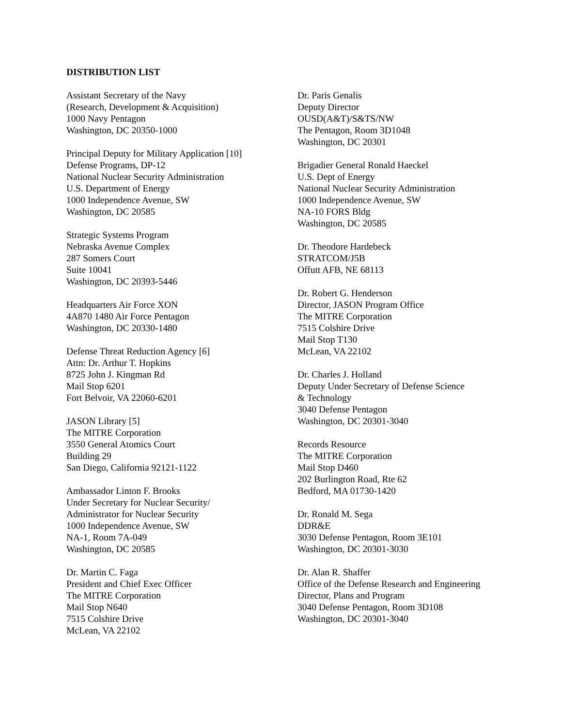DISTRIBUTION LIST
Assistant Secretary of the Navy
(Research, Development & Acquisition)
1000 Navy Pentagon
Washington, DC 20350-1000
Principal Deputy for Military Application [10]
Defense Programs, DP-12
National Nuclear Security Administration
U.S. Department of Energy
1000 Independence Avenue, SW
Washington, DC 20585
Strategic Systems Program
Nebraska Avenue Complex
287 Somers Court
Suite 10041
Washington, DC 20393-5446
Headquarters Air Force XON
4A870 1480 Air Force Pentagon
Washington, DC 20330-1480
Defense Threat Reduction Agency [6]
Attn: Dr. Arthur T. Hopkins
8725 John J. Kingman Rd
Mail Stop 6201
Fort Belvoir, VA 22060-6201
JASON Library [5]
The MITRE Corporation
3550 General Atomics Court
Building 29
San Diego, California 92121-1122
Ambassador Linton F. Brooks
Under Secretary for Nuclear Security/
Administrator for Nuclear Security
1000 Independence Avenue, SW
NA-1, Room 7A-049
Washington, DC 20585
Dr. Martin C. Faga
President and Chief Exec Officer
The MITRE Corporation
Mail Stop N640
7515 Colshire Drive
McLean, VA 22102
Dr. Paris Genalis
Deputy Director
OUSD(A&T)/S&TS/NW
The Pentagon, Room 3D1048
Washington, DC 20301
Brigadier General Ronald Haeckel
U.S. Dept of Energy
National Nuclear Security Administration
1000 Independence Avenue, SW
NA-10 FORS Bldg
Washington, DC 20585
Dr. Theodore Hardebeck
STRATCOM/J5B
Offutt AFB, NE 68113
Dr. Robert G. Henderson
Director, JASON Program Office
The MITRE Corporation
7515 Colshire Drive
Mail Stop T130
McLean, VA 22102
Dr. Charles J. Holland
Deputy Under Secretary of Defense Science
& Technology
3040 Defense Pentagon
Washington, DC 20301-3040
Records Resource
The MITRE Corporation
Mail Stop D460
202 Burlington Road, Rte 62
Bedford, MA 01730-1420
Dr. Ronald M. Sega
DDR&E
3030 Defense Pentagon, Room 3E101
Washington, DC 20301-3030
Dr. Alan R. Shaffer
Office of the Defense Research and Engineering
Director, Plans and Program
3040 Defense Pentagon, Room 3D108
Washington, DC 20301-3040